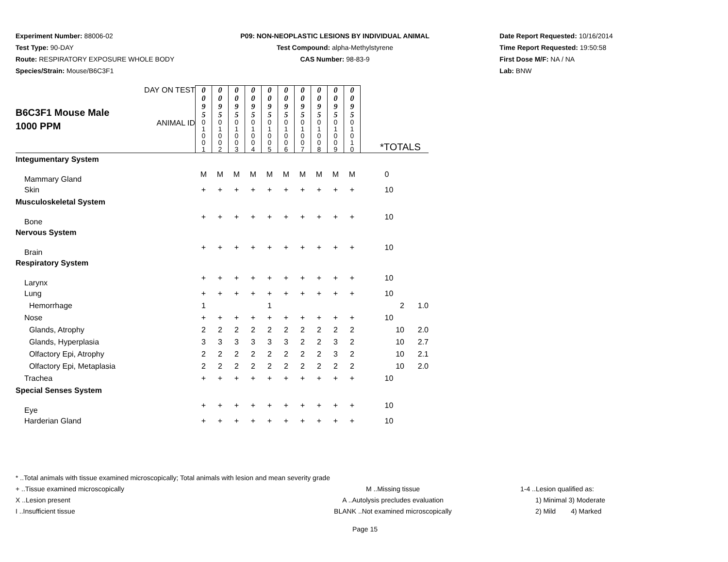Experiment Number: 88006-02
Test Type: 90-DAY
Route: RESPIRATORY EXPOSURE WHOLE BODY
Species/Strain: Mouse/B6C3F1
P09: NON-NEOPLASTIC LESIONS BY INDIVIDUAL ANIMAL
Test Compound: alpha-Methylstyrene
CAS Number: 98-83-9
Date Report Requested: 10/16/2014
Time Report Requested: 19:50:58
First Dose M/F: NA / NA
Lab: BNW
| B6C3F1 Mouse Male 1000 PPM | DAY ON TEST | 0 0 9 5 | 0 0 9 5 | 0 0 9 5 | 0 0 9 5 | 0 0 9 5 | 0 0 9 5 | 0 0 9 5 | 0 0 9 5 | 0 0 9 5 | 0 0 9 5 | | | |
| | ANIMAL ID | 0 1 0 0 1 | 0 1 0 0 2 | 0 1 0 0 3 | 0 1 0 0 4 | 0 1 0 0 5 | 0 1 0 0 6 | 0 1 0 0 7 | 0 1 0 0 8 | 0 1 0 0 9 | 0 1 0 1 0 | *TOTALS | | |
| Integumentary System | | | | | | | | | | | | | | |
| Mammary Gland | | M | M | M | M | M | M | M | M | M | M | 0 | | |
| Skin | | + | + | + | + | + | + | + | + | + | + | 10 | | |
| Musculoskeletal System | | | | | | | | | | | | | | |
| Bone | | + | + | + | + | + | + | + | + | + | + | 10 | | |
| Nervous System | | | | | | | | | | | | | | |
| Brain | | + | + | + | + | + | + | + | + | + | + | 10 | | |
| Respiratory System | | | | | | | | | | | | | | |
| Larynx | | + | + | + | + | + | + | + | + | + | + | 10 | | |
| Lung | | + | + | + | + | + | + | + | + | + | + | 10 | | |
| Hemorrhage | | 1 | | | | 1 | | | | | | | 2 | 1.0 |
| Nose | | + | + | + | + | + | + | + | + | + | + | 10 | | |
| Glands, Atrophy | | 2 | 2 | 2 | 2 | 2 | 2 | 2 | 2 | 2 | 2 | | 10 | 2.0 |
| Glands, Hyperplasia | | 3 | 3 | 3 | 3 | 3 | 3 | 2 | 2 | 3 | 2 | | 10 | 2.7 |
| Olfactory Epi, Atrophy | | 2 | 2 | 2 | 2 | 2 | 2 | 2 | 2 | 3 | 2 | | 10 | 2.1 |
| Olfactory Epi, Metaplasia | | 2 | 2 | 2 | 2 | 2 | 2 | 2 | 2 | 2 | 2 | | 10 | 2.0 |
| Trachea | | + | + | + | + | + | + | + | + | + | + | 10 | | |
| Special Senses System | | | | | | | | | | | | | | |
| Eye | | + | + | + | + | + | + | + | + | + | + | 10 | | |
| Harderian Gland | | + | + | + | + | + | + | + | + | + | + | 10 | | |
* ..Total animals with tissue examined microscopically; Total animals with lesion and mean severity grade
+ ..Tissue examined microscopically
X ..Lesion present
I ..Insufficient tissue
M ..Missing tissue
A ..Autolysis precludes evaluation
BLANK ..Not examined microscopically
1-4 ..Lesion qualified as:
1) Minimal 3) Moderate
2) Mild 4) Marked
Page 15